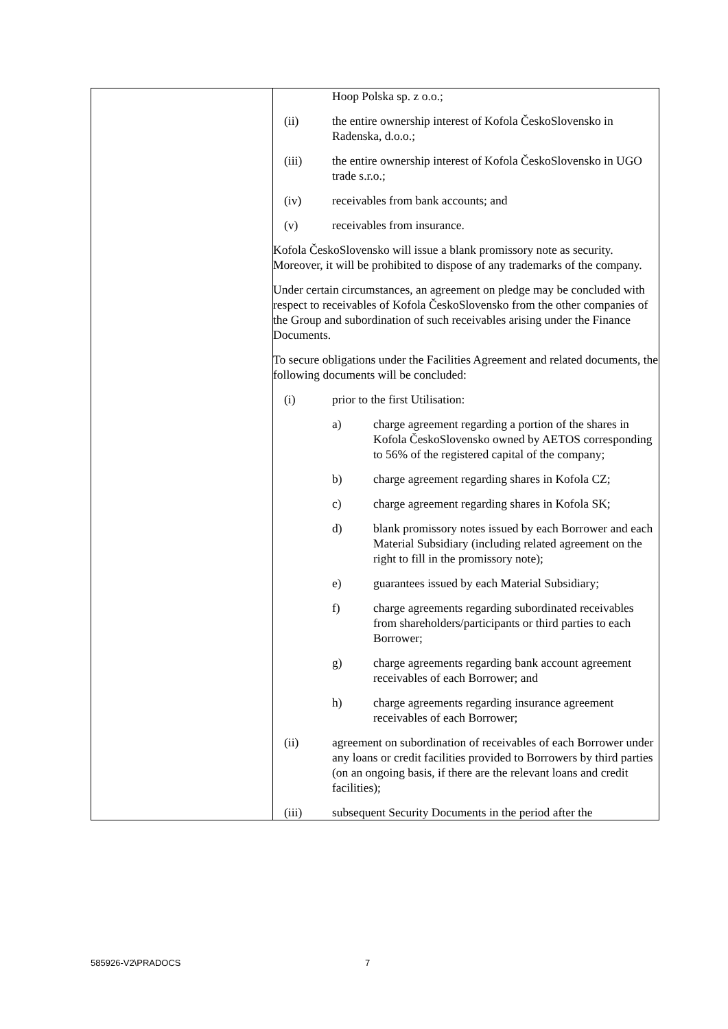| | Hoop Polska sp. z o.o.; (ii) the entire ownership interest of Kofola ČeskoSlovensko in Radenska, d.o.o.; (iii) the entire ownership interest of Kofola ČeskoSlovensko in UGO trade s.r.o.; (iv) receivables from bank accounts; and (v) receivables from insurance. Kofola ČeskoSlovensko will issue a blank promissory note as security. Moreover, it will be prohibited to dispose of any trademarks of the company. Under certain circumstances, an agreement on pledge may be concluded with respect to receivables of Kofola ČeskoSlovensko from the other companies of the Group and subordination of such receivables arising under the Finance Documents. To secure obligations under the Facilities Agreement and related documents, the following documents will be concluded: (i) prior to the first Utilisation: a) charge agreement regarding a portion of the shares in Kofola ČeskoSlovensko owned by AETOS corresponding to 56% of the registered capital of the company; b) charge agreement regarding shares in Kofola CZ; c) charge agreement regarding shares in Kofola SK; d) blank promissory notes issued by each Borrower and each Material Subsidiary (including related agreement on the right to fill in the promissory note); e) guarantees issued by each Material Subsidiary; f) charge agreements regarding subordinated receivables from shareholders/participants or third parties to each Borrower; g) charge agreements regarding bank account agreement receivables of each Borrower; and h) charge agreements regarding insurance agreement receivables of each Borrower; (ii) agreement on subordination of receivables of each Borrower under any loans or credit facilities provided to Borrowers by third parties (on an ongoing basis, if there are the relevant loans and credit facilities); (iii) subsequent Security Documents in the period after the |
585926-V2\PRADOCS 7